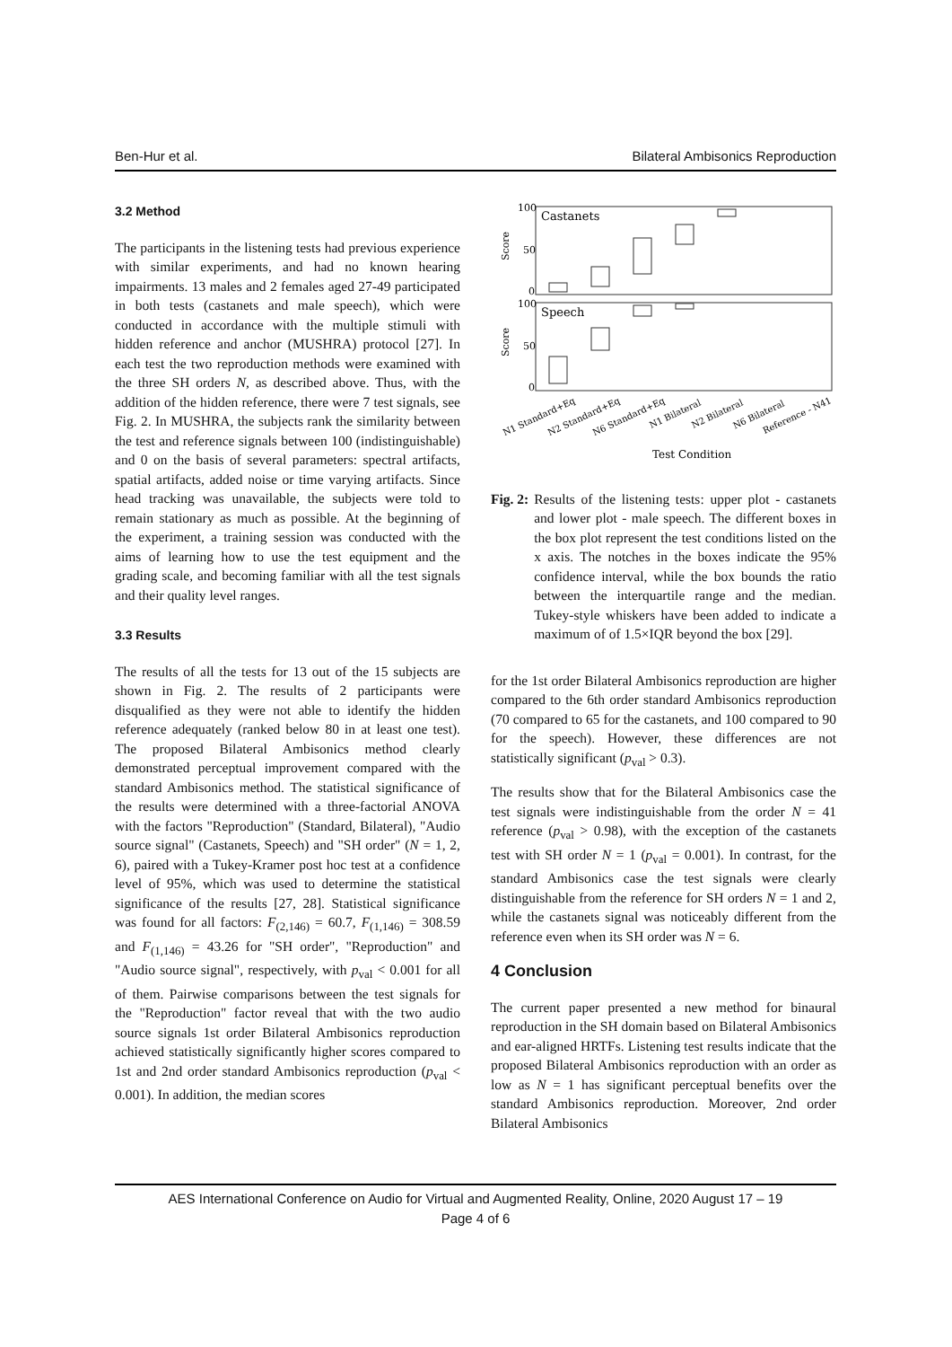Ben-Hur et al. Bilateral Ambisonics Reproduction
3.2 Method
The participants in the listening tests had previous experience with similar experiments, and had no known hearing impairments. 13 males and 2 females aged 27-49 participated in both tests (castanets and male speech), which were conducted in accordance with the multiple stimuli with hidden reference and anchor (MUSHRA) protocol [27]. In each test the two reproduction methods were examined with the three SH orders N, as described above. Thus, with the addition of the hidden reference, there were 7 test signals, see Fig. 2. In MUSHRA, the subjects rank the similarity between the test and reference signals between 100 (indistinguishable) and 0 on the basis of several parameters: spectral artifacts, spatial artifacts, added noise or time varying artifacts. Since head tracking was unavailable, the subjects were told to remain stationary as much as possible. At the beginning of the experiment, a training session was conducted with the aims of learning how to use the test equipment and the grading scale, and becoming familiar with all the test signals and their quality level ranges.
3.3 Results
The results of all the tests for 13 out of the 15 subjects are shown in Fig. 2. The results of 2 participants were disqualified as they were not able to identify the hidden reference adequately (ranked below 80 in at least one test). The proposed Bilateral Ambisonics method clearly demonstrated perceptual improvement compared with the standard Ambisonics method. The statistical significance of the results were determined with a three-factorial ANOVA with the factors "Reproduction" (Standard, Bilateral), "Audio source signal" (Castanets, Speech) and "SH order" (N = 1, 2, 6), paired with a Tukey-Kramer post hoc test at a confidence level of 95%, which was used to determine the statistical significance of the results [27, 28]. Statistical significance was found for all factors: F<sub>(2,146)</sub> = 60.7, F<sub>(1,146)</sub> = 308.59 and F<sub>(1,146)</sub> = 43.26 for "SH order", "Reproduction" and "Audio source signal", respectively, with p<sub>val</sub> < 0.001 for all of them. Pairwise comparisons between the test signals for the "Reproduction" factor reveal that with the two audio source signals 1st order Bilateral Ambisonics reproduction achieved statistically significantly higher scores compared to 1st and 2nd order standard Ambisonics reproduction (p<sub>val</sub> < 0.001). In addition, the median scores
Castanets
Speech
100
50
0
100
50
0
Score
Score
N1 Standard+Eq
N2 Standard+Eq
N6 Standard+Eq
N1 Bilateral
N2 Bilateral
N6 Bilateral
Reference - N41
Test Condition
Fig. 2: Results of the listening tests: upper plot - castanets and lower plot - male speech. The different boxes in the box plot represent the test conditions listed on the x axis. The notches in the boxes indicate the 95% confidence interval, while the box bounds the ratio between the interquartile range and the median. Tukey-style whiskers have been added to indicate a maximum of of 1.5×IQR beyond the box [29].
for the 1st order Bilateral Ambisonics reproduction are higher compared to the 6th order standard Ambisonics reproduction (70 compared to 65 for the castanets, and 100 compared to 90 for the speech). However, these differences are not statistically significant (p<sub>val</sub> > 0.3).
The results show that for the Bilateral Ambisonics case the test signals were indistinguishable from the order N = 41 reference (p<sub>val</sub> > 0.98), with the exception of the castanets test with SH order N = 1 (p<sub>val</sub> = 0.001). In contrast, for the standard Ambisonics case the test signals were clearly distinguishable from the reference for SH orders N = 1 and 2, while the castanets signal was noticeably different from the reference even when its SH order was N = 6.
4 Conclusion
The current paper presented a new method for binaural reproduction in the SH domain based on Bilateral Ambisonics and ear-aligned HRTFs. Listening test results indicate that the proposed Bilateral Ambisonics reproduction with an order as low as N = 1 has significant perceptual benefits over the standard Ambisonics reproduction. Moreover, 2nd order Bilateral Ambisonics
AES International Conference on Audio for Virtual and Augmented Reality, Online, 2020 August 17 – 19
Page 4 of 6